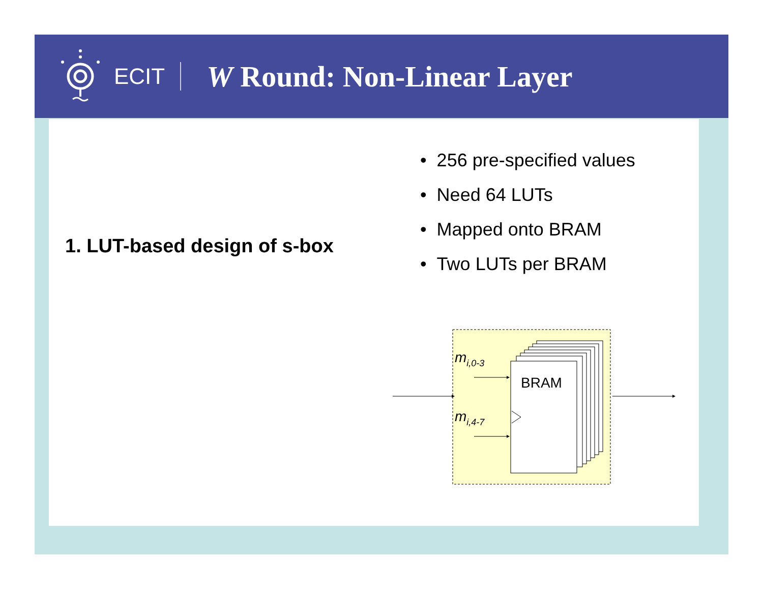ECIT
W Round: Non-Linear Layer
1. LUT-based design of s-box
• 256 pre-specified values
• Need 64 LUTs
• Mapped onto BRAM
• Two LUTs per BRAM
BRAM
mi,0-3
mi,4-7